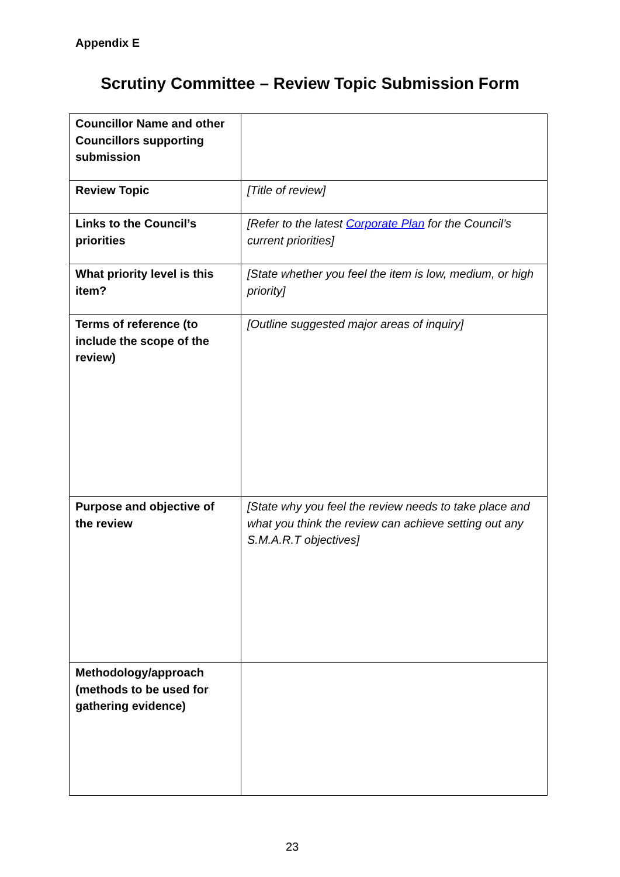Appendix E
Scrutiny Committee – Review Topic Submission Form
| Councillor Name and other Councillors supporting submission | |
| Review Topic | [Title of review] |
| Links to the Council’s priorities | [Refer to the latest Corporate Plan for the Council’s current priorities] |
| What priority level is this item? | [State whether you feel the item is low, medium, or high priority] |
| Terms of reference (to include the scope of the review) | [Outline suggested major areas of inquiry] |
| Purpose and objective of the review | [State why you feel the review needs to take place and what you think the review can achieve setting out any S.M.A.R.T objectives] |
| Methodology/approach (methods to be used for gathering evidence) | |
23